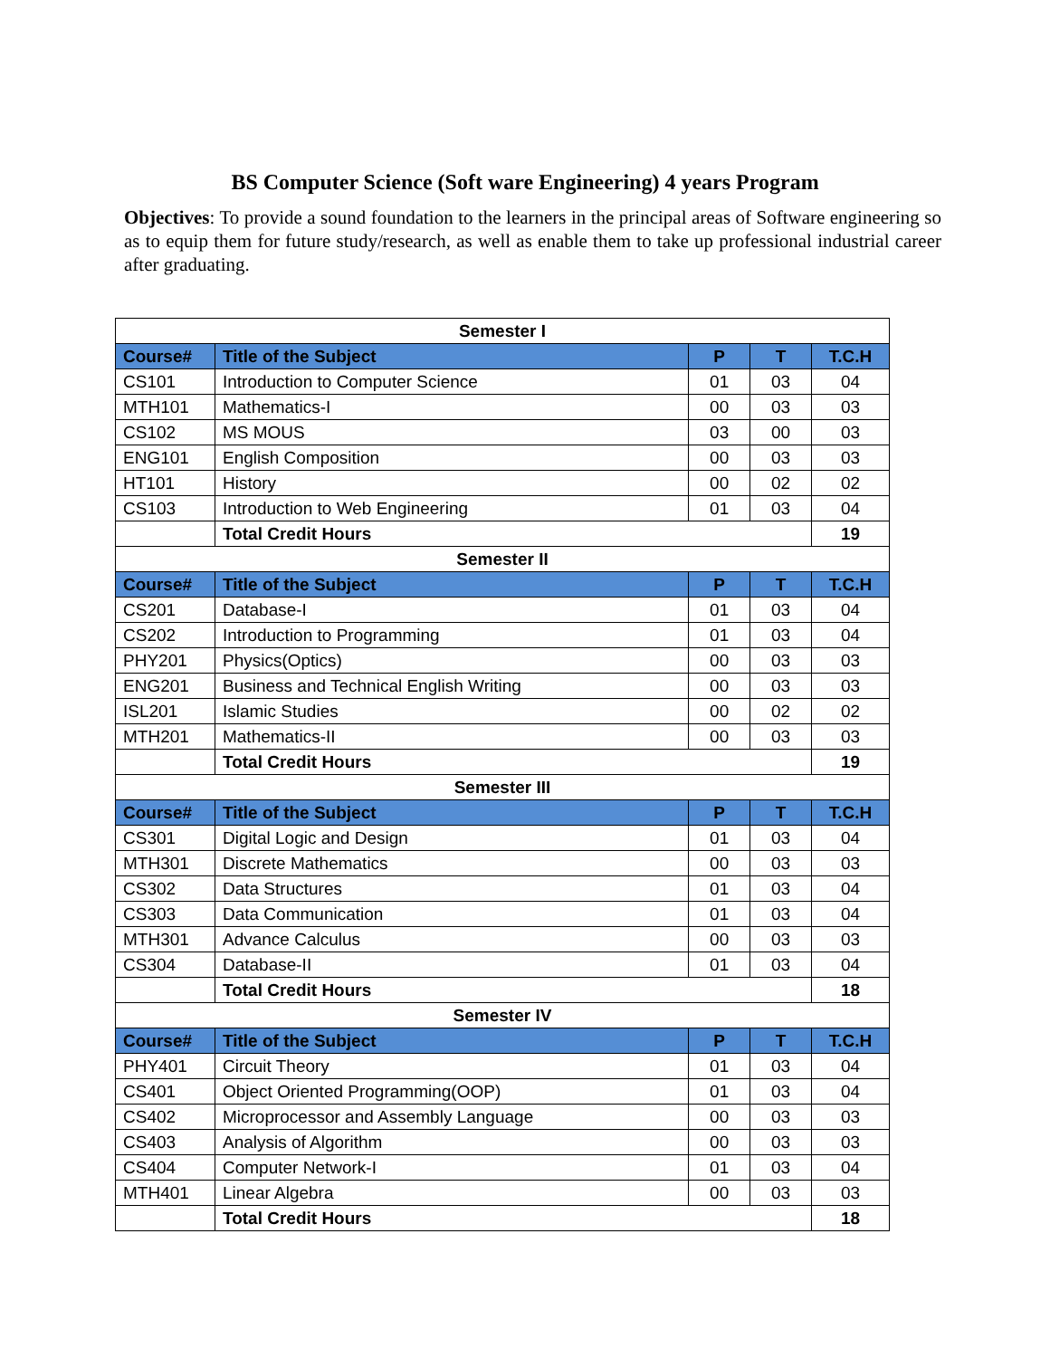BS Computer Science (Soft ware Engineering) 4 years Program
Objectives: To provide a sound foundation to the learners in the principal areas of Software engineering so as to equip them for future study/research, as well as enable them to take up professional industrial career after graduating.
| Semester I | | | | |
| Course# | Title of the Subject | P | T | T.C.H |
| CS101 | Introduction to Computer Science | 01 | 03 | 04 |
| MTH101 | Mathematics-I | 00 | 03 | 03 |
| CS102 | MS MOUS | 03 | 00 | 03 |
| ENG101 | English Composition | 00 | 03 | 03 |
| HT101 | History | 00 | 02 | 02 |
| CS103 | Introduction to Web Engineering | 01 | 03 | 04 |
| | Total Credit Hours | | | 19 |
| Semester II | | | | |
| Course# | Title of the Subject | P | T | T.C.H |
| CS201 | Database-I | 01 | 03 | 04 |
| CS202 | Introduction to Programming | 01 | 03 | 04 |
| PHY201 | Physics(Optics) | 00 | 03 | 03 |
| ENG201 | Business and Technical English Writing | 00 | 03 | 03 |
| ISL201 | Islamic Studies | 00 | 02 | 02 |
| MTH201 | Mathematics-II | 00 | 03 | 03 |
| | Total Credit Hours | | | 19 |
| Semester III | | | | |
| Course# | Title of the Subject | P | T | T.C.H |
| CS301 | Digital Logic and Design | 01 | 03 | 04 |
| MTH301 | Discrete Mathematics | 00 | 03 | 03 |
| CS302 | Data Structures | 01 | 03 | 04 |
| CS303 | Data Communication | 01 | 03 | 04 |
| MTH301 | Advance Calculus | 00 | 03 | 03 |
| CS304 | Database-II | 01 | 03 | 04 |
| | Total Credit Hours | | | 18 |
| Semester IV | | | | |
| Course# | Title of the Subject | P | T | T.C.H |
| PHY401 | Circuit Theory | 01 | 03 | 04 |
| CS401 | Object Oriented Programming(OOP) | 01 | 03 | 04 |
| CS402 | Microprocessor and Assembly Language | 00 | 03 | 03 |
| CS403 | Analysis of Algorithm | 00 | 03 | 03 |
| CS404 | Computer Network-I | 01 | 03 | 04 |
| MTH401 | Linear Algebra | 00 | 03 | 03 |
| | Total Credit Hours | | | 18 |